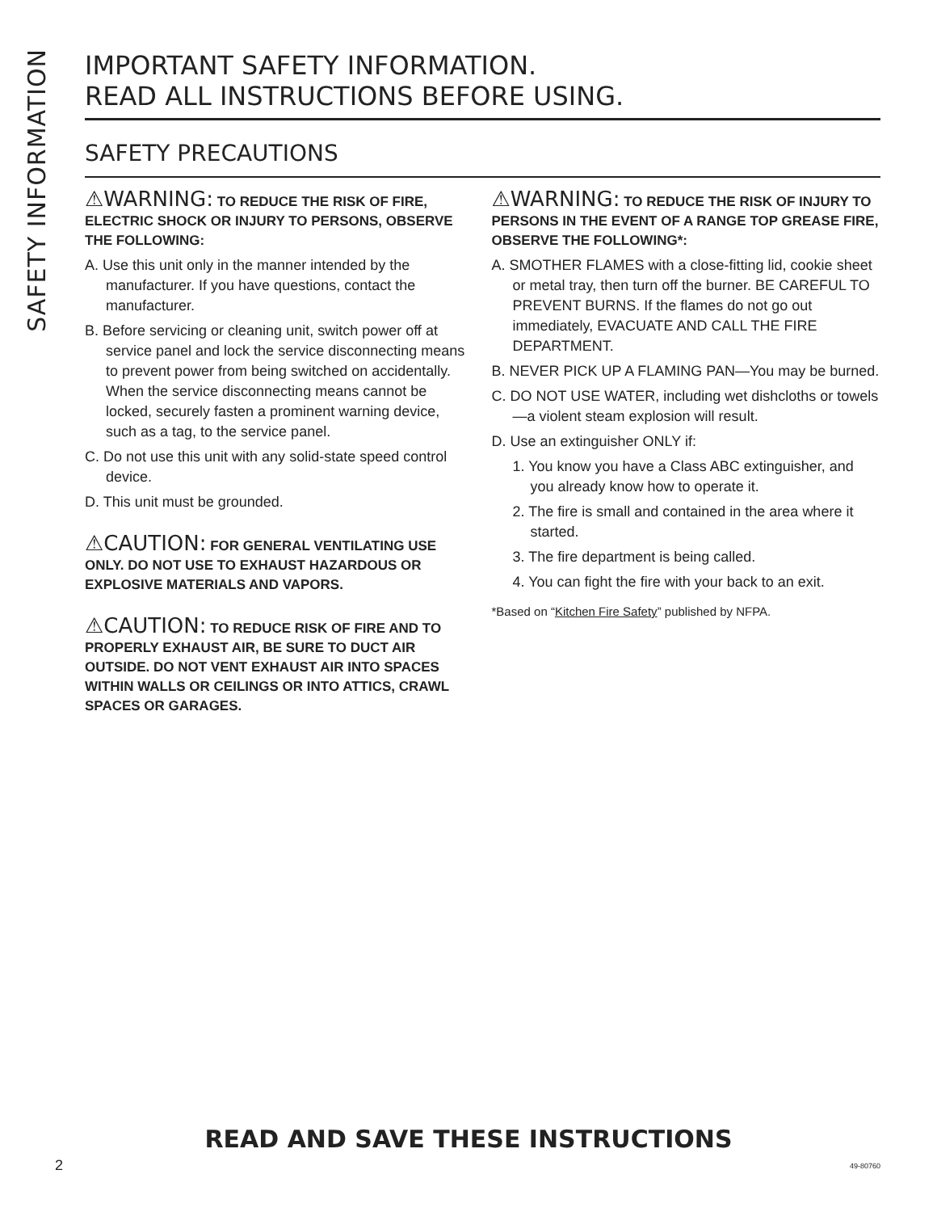SAFETY INFORMATION
IMPORTANT SAFETY INFORMATION.
READ ALL INSTRUCTIONS BEFORE USING.
SAFETY PRECAUTIONS
⚠WARNING: TO REDUCE THE RISK OF FIRE, ELECTRIC SHOCK OR INJURY TO PERSONS, OBSERVE THE FOLLOWING:
A. Use this unit only in the manner intended by the manufacturer. If you have questions, contact the manufacturer.
B. Before servicing or cleaning unit, switch power off at service panel and lock the service disconnecting means to prevent power from being switched on accidentally. When the service disconnecting means cannot be locked, securely fasten a prominent warning device, such as a tag, to the service panel.
C. Do not use this unit with any solid-state speed control device.
D. This unit must be grounded.
⚠CAUTION: FOR GENERAL VENTILATING USE ONLY. DO NOT USE TO EXHAUST HAZARDOUS OR EXPLOSIVE MATERIALS AND VAPORS.
⚠CAUTION: TO REDUCE RISK OF FIRE AND TO PROPERLY EXHAUST AIR, BE SURE TO DUCT AIR OUTSIDE. DO NOT VENT EXHAUST AIR INTO SPACES WITHIN WALLS OR CEILINGS OR INTO ATTICS, CRAWL SPACES OR GARAGES.
⚠WARNING: TO REDUCE THE RISK OF INJURY TO PERSONS IN THE EVENT OF A RANGE TOP GREASE FIRE, OBSERVE THE FOLLOWING*:
A. SMOTHER FLAMES with a close-fitting lid, cookie sheet or metal tray, then turn off the burner. BE CAREFUL TO PREVENT BURNS. If the flames do not go out immediately, EVACUATE AND CALL THE FIRE DEPARTMENT.
B. NEVER PICK UP A FLAMING PAN—You may be burned.
C. DO NOT USE WATER, including wet dishcloths or towels—a violent steam explosion will result.
D. Use an extinguisher ONLY if:
1. You know you have a Class ABC extinguisher, and you already know how to operate it.
2. The fire is small and contained in the area where it started.
3. The fire department is being called.
4. You can fight the fire with your back to an exit.
*Based on “Kitchen Fire Safety” published by NFPA.
READ AND SAVE THESE INSTRUCTIONS
2 49-80760